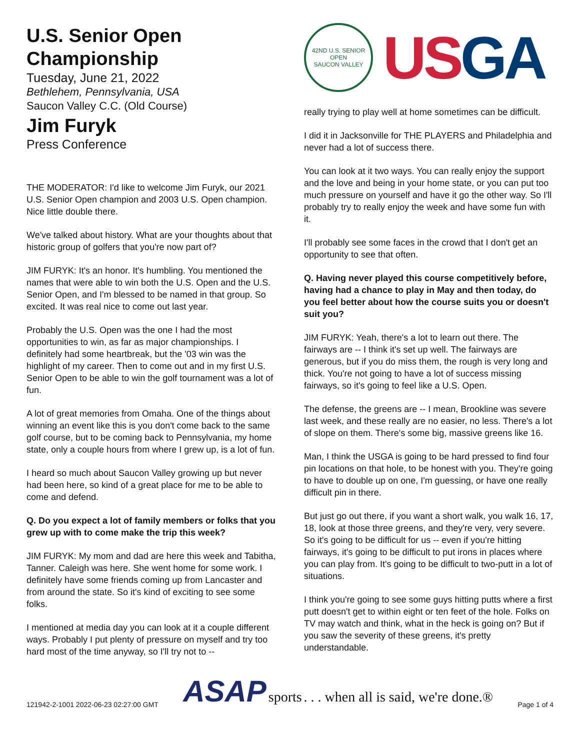U.S. Senior Open Championship
Tuesday, June 21, 2022
Bethlehem, Pennsylvania, USA
Saucon Valley C.C. (Old Course)
Jim Furyk
Press Conference
THE MODERATOR: I'd like to welcome Jim Furyk, our 2021 U.S. Senior Open champion and 2003 U.S. Open champion. Nice little double there.
We've talked about history. What are your thoughts about that historic group of golfers that you're now part of?
JIM FURYK: It's an honor. It's humbling. You mentioned the names that were able to win both the U.S. Open and the U.S. Senior Open, and I'm blessed to be named in that group. So excited. It was real nice to come out last year.
Probably the U.S. Open was the one I had the most opportunities to win, as far as major championships. I definitely had some heartbreak, but the '03 win was the highlight of my career. Then to come out and in my first U.S. Senior Open to be able to win the golf tournament was a lot of fun.
A lot of great memories from Omaha. One of the things about winning an event like this is you don't come back to the same golf course, but to be coming back to Pennsylvania, my home state, only a couple hours from where I grew up, is a lot of fun.
I heard so much about Saucon Valley growing up but never had been here, so kind of a great place for me to be able to come and defend.
Q. Do you expect a lot of family members or folks that you grew up with to come make the trip this week?
JIM FURYK: My mom and dad are here this week and Tabitha, Tanner. Caleigh was here. She went home for some work. I definitely have some friends coming up from Lancaster and from around the state. So it's kind of exciting to see some folks.
I mentioned at media day you can look at it a couple different ways. Probably I put plenty of pressure on myself and try too hard most of the time anyway, so I'll try not to --
42ND U.S. SENIOR OPEN
SAUCON VALLEY
USGA
really trying to play well at home sometimes can be difficult.
I did it in Jacksonville for THE PLAYERS and Philadelphia and never had a lot of success there.
You can look at it two ways. You can really enjoy the support and the love and being in your home state, or you can put too much pressure on yourself and have it go the other way. So I'll probably try to really enjoy the week and have some fun with it.
I'll probably see some faces in the crowd that I don't get an opportunity to see that often.
Q. Having never played this course competitively before, having had a chance to play in May and then today, do you feel better about how the course suits you or doesn't suit you?
JIM FURYK: Yeah, there's a lot to learn out there. The fairways are -- I think it's set up well. The fairways are generous, but if you do miss them, the rough is very long and thick. You're not going to have a lot of success missing fairways, so it's going to feel like a U.S. Open.
The defense, the greens are -- I mean, Brookline was severe last week, and these really are no easier, no less. There's a lot of slope on them. There's some big, massive greens like 16.
Man, I think the USGA is going to be hard pressed to find four pin locations on that hole, to be honest with you. They're going to have to double up on one, I'm guessing, or have one really difficult pin in there.
But just go out there, if you want a short walk, you walk 16, 17, 18, look at those three greens, and they're very, very severe. So it's going to be difficult for us -- even if you're hitting fairways, it's going to be difficult to put irons in places where you can play from. It's going to be difficult to two-putt in a lot of situations.
I think you're going to see some guys hitting putts where a first putt doesn't get to within eight or ten feet of the hole. Folks on TV may watch and think, what in the heck is going on? But if you saw the severity of these greens, it's pretty understandable.
121942-2-1001 2022-06-23 02:27:00 GMT ASAP sports . . . when all is said, we're done.® Page 1 of 4